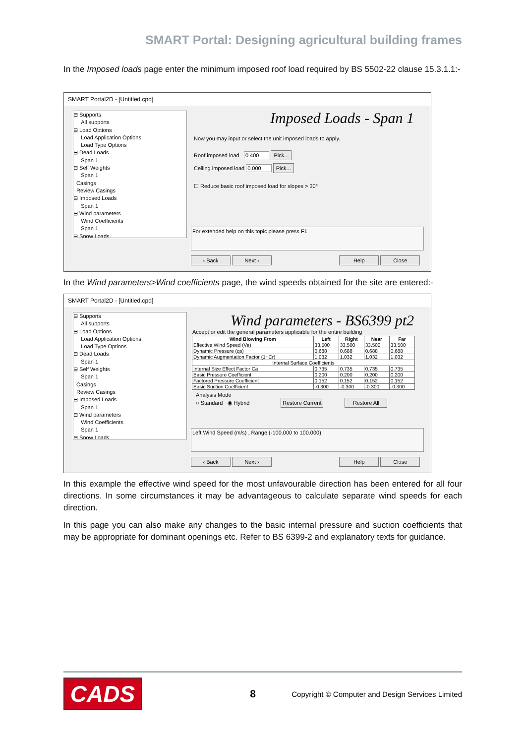SMART Portal: Designing agricultural building frames
In the Imposed loads page enter the minimum imposed roof load required by BS 5502-22 clause 15.3.1.1:-
SMART Portal2D - [Untitled.cpd]
⊟ Supports
All supports
⊟ Load Options
Load Application Options
Load Type Options
⊟ Dead Loads
Span 1
⊟ Self Weights
Span 1
Casings
Review Casings
⊟ Imposed Loads
Span 1
⊟ Wind parameters
Wind Coefficients
Span 1
⊟ Snow Loads
Imposed Loads - Span 1
Now you may input or select the unit imposed loads to apply.
Roof imposed load 0.400 Pick...
Ceiling imposed load 0.000 Pick...
☐ Reduce basic roof imposed load for slopes > 30°
For extended help on this topic please press F1
‹ Back Next › Help Close
In the Wind parameters>Wind coefficients page, the wind speeds obtained for the site are entered:-
SMART Portal2D - [Untitled.cpd]
⊟ Supports
All supports
⊟ Load Options
Load Application Options
Load Type Options
⊟ Dead Loads
Span 1
⊟ Self Weights
Span 1
Casings
Review Casings
⊟ Imposed Loads
Span 1
⊟ Wind parameters
Wind Coefficients
Span 1
⊟ Snow Loads
Wind parameters - BS6399 pt2
Accept or edit the general parameters applicable for the entire building
| Wind Blowing From | Left | Right | Near | Far |
| --- | --- | --- | --- | --- |
| Effective Wind Speed (Ve) | 33.500 | 33.500 | 33.500 | 33.500 |
| Dynamic Pressure (qs) | 0.688 | 0.688 | 0.688 | 0.688 |
| Dynamic Augmentation Factor (1+Cr) | 1.032 | 1.032 | 1.032 | 1.032 |
| Internal Surface Coefficients | | | | |
| Internal Size Effect Factor Ca | 0.735 | 0.735 | 0.735 | 0.735 |
| Basic Pressure Coefficient | 0.200 | 0.200 | 0.200 | 0.200 |
| Factored Pressure Coefficient | 0.152 | 0.152 | 0.152 | 0.152 |
| Basic Suction Coefficient | -0.300 | -0.300 | -0.300 | -0.300 |
Analysis Mode
○ Standard ◉ Hybrid Restore Current Restore All
Left Wind Speed (m/s) , Range:(-100.000 to 100.000)
‹ Back Next › Help Close
In this example the effective wind speed for the most unfavourable direction has been entered for all four directions. In some circumstances it may be advantageous to calculate separate wind speeds for each direction.
In this page you can also make any changes to the basic internal pressure and suction coefficients that may be appropriate for dominant openings etc. Refer to BS 6399-2 and explanatory texts for guidance.
CADS
8
Copyright © Computer and Design Services Limited